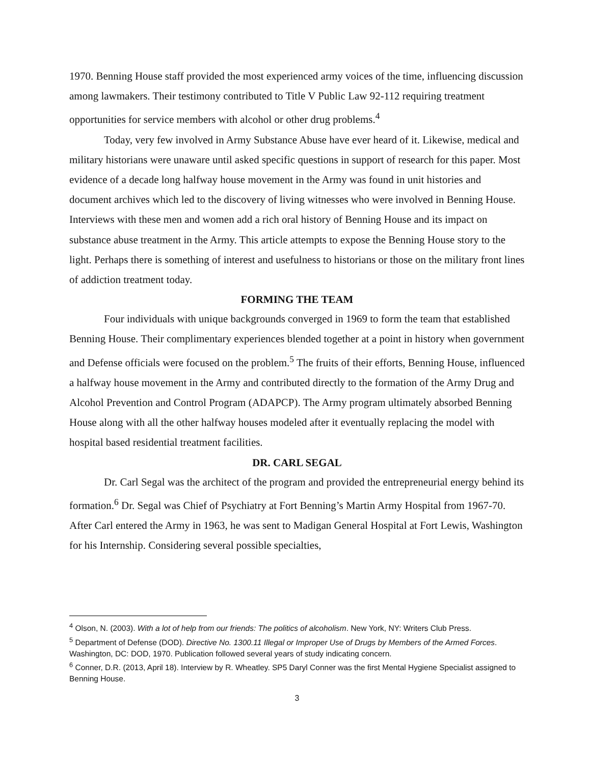1970. Benning House staff provided the most experienced army voices of the time, influencing discussion among lawmakers. Their testimony contributed to Title V Public Law 92-112 requiring treatment opportunities for service members with alcohol or other drug problems.<sup>4</sup>
Today, very few involved in Army Substance Abuse have ever heard of it. Likewise, medical and military historians were unaware until asked specific questions in support of research for this paper. Most evidence of a decade long halfway house movement in the Army was found in unit histories and document archives which led to the discovery of living witnesses who were involved in Benning House. Interviews with these men and women add a rich oral history of Benning House and its impact on substance abuse treatment in the Army. This article attempts to expose the Benning House story to the light. Perhaps there is something of interest and usefulness to historians or those on the military front lines of addiction treatment today.
FORMING THE TEAM
Four individuals with unique backgrounds converged in 1969 to form the team that established Benning House. Their complimentary experiences blended together at a point in history when government and Defense officials were focused on the problem.<sup>5</sup> The fruits of their efforts, Benning House, influenced a halfway house movement in the Army and contributed directly to the formation of the Army Drug and Alcohol Prevention and Control Program (ADAPCP). The Army program ultimately absorbed Benning House along with all the other halfway houses modeled after it eventually replacing the model with hospital based residential treatment facilities.
DR. CARL SEGAL
Dr. Carl Segal was the architect of the program and provided the entrepreneurial energy behind its formation.<sup>6</sup> Dr. Segal was Chief of Psychiatry at Fort Benning’s Martin Army Hospital from 1967-70. After Carl entered the Army in 1963, he was sent to Madigan General Hospital at Fort Lewis, Washington for his Internship. Considering several possible specialties,
<sup>4</sup> Olson, N. (2003). With a lot of help from our friends: The politics of alcoholism. New York, NY: Writers Club Press.
<sup>5</sup> Department of Defense (DOD). Directive No. 1300.11 Illegal or Improper Use of Drugs by Members of the Armed Forces. Washington, DC: DOD, 1970. Publication followed several years of study indicating concern.
<sup>6</sup> Conner, D.R. (2013, April 18). Interview by R. Wheatley. SP5 Daryl Conner was the first Mental Hygiene Specialist assigned to Benning House.
3